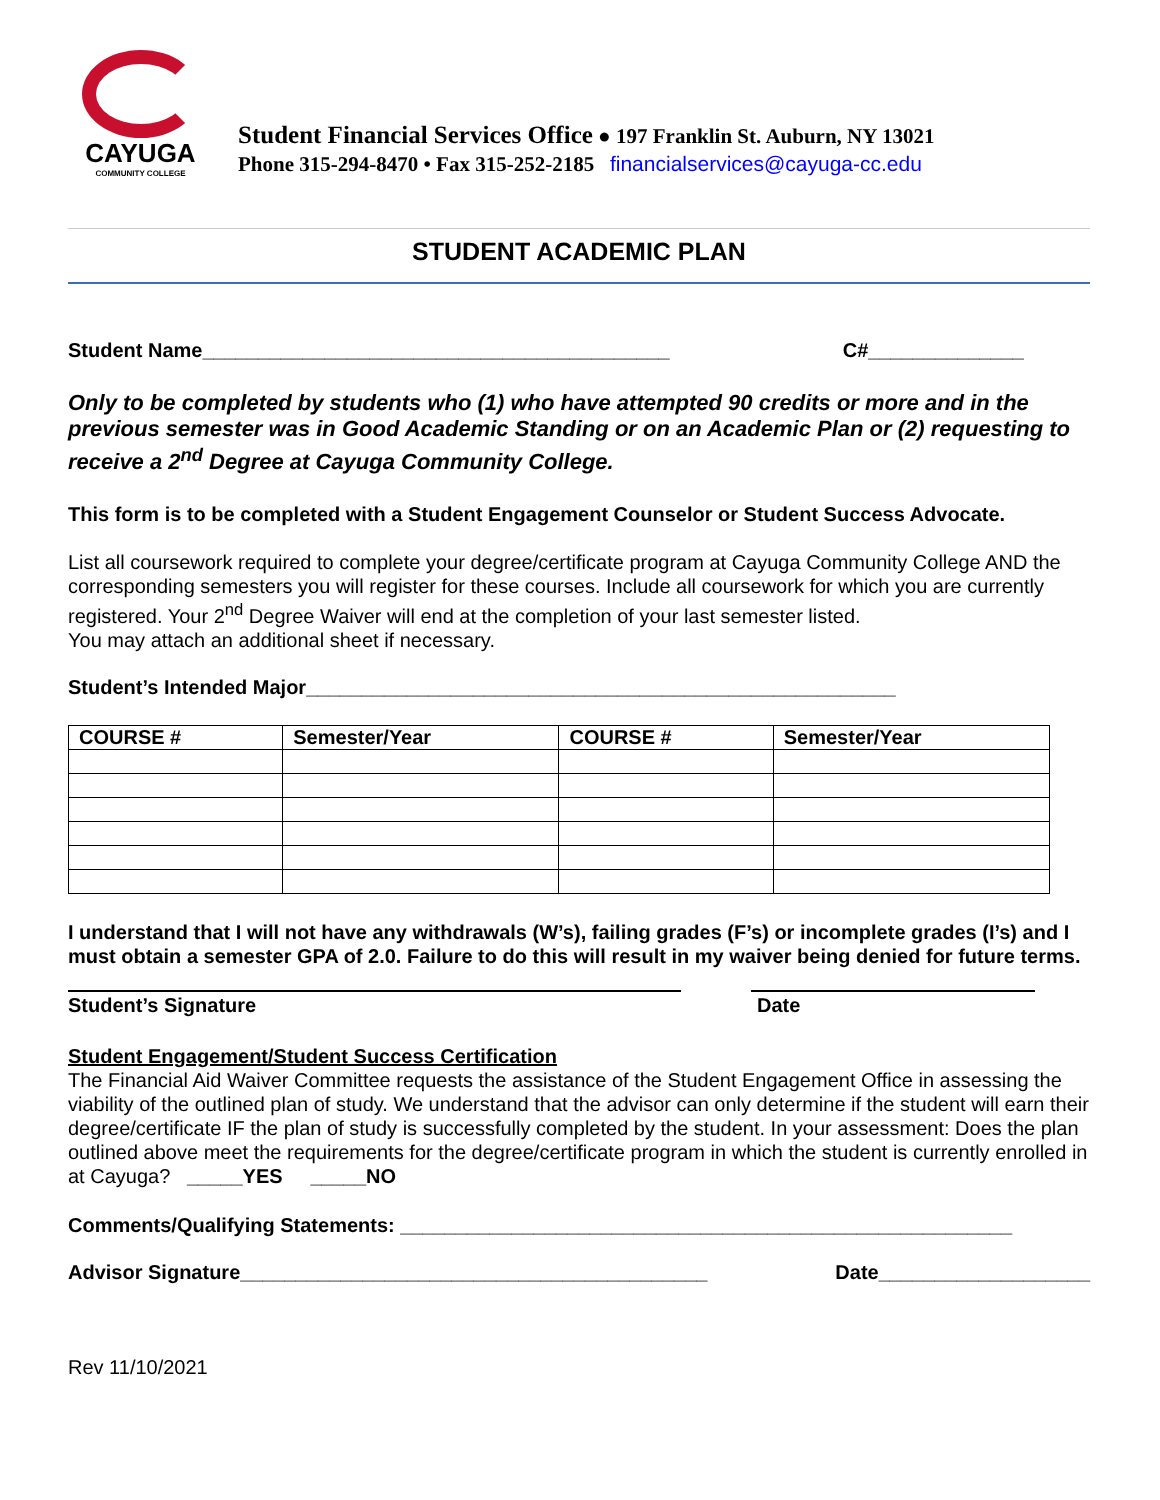CAYUGA
COMMUNITY COLLEGE
Student Financial Services Office ● 197 Franklin St. Auburn, NY 13021
Phone 315-294-8470 • Fax 315-252-2185 financialservices@cayuga-cc.edu
STUDENT ACADEMIC PLAN
Student Name__________________________________________ C#______________
Only to be completed by students who (1) who have attempted 90 credits or more and in the previous semester was in Good Academic Standing or on an Academic Plan or (2) requesting to receive a 2<sup>nd</sup> Degree at Cayuga Community College.
This form is to be completed with a Student Engagement Counselor or Student Success Advocate.
List all coursework required to complete your degree/certificate program at Cayuga Community College AND the corresponding semesters you will register for these courses. Include all coursework for which you are currently registered. Your 2<sup>nd</sup> Degree Waiver will end at the completion of your last semester listed.
You may attach an additional sheet if necessary.
Student’s Intended Major_____________________________________________________
| COURSE # | Semester/Year | COURSE # | Semester/Year |
| --- | --- | --- | --- |
I understand that I will not have any withdrawals (W’s), failing grades (F’s) or incomplete grades (I’s) and I must obtain a semester GPA of 2.0. Failure to do this will result in my waiver being denied for future terms.
Student’s Signature Date
Student Engagement/Student Success Certification
The Financial Aid Waiver Committee requests the assistance of the Student Engagement Office in assessing the viability of the outlined plan of study. We understand that the advisor can only determine if the student will earn their degree/certificate IF the plan of study is successfully completed by the student. In your assessment: Does the plan outlined above meet the requirements for the degree/certificate program in which the student is currently enrolled in at Cayuga? _____YES _____NO
Comments/Qualifying Statements: _______________________________________________________
Advisor Signature__________________________________________ Date___________________
Rev 11/10/2021